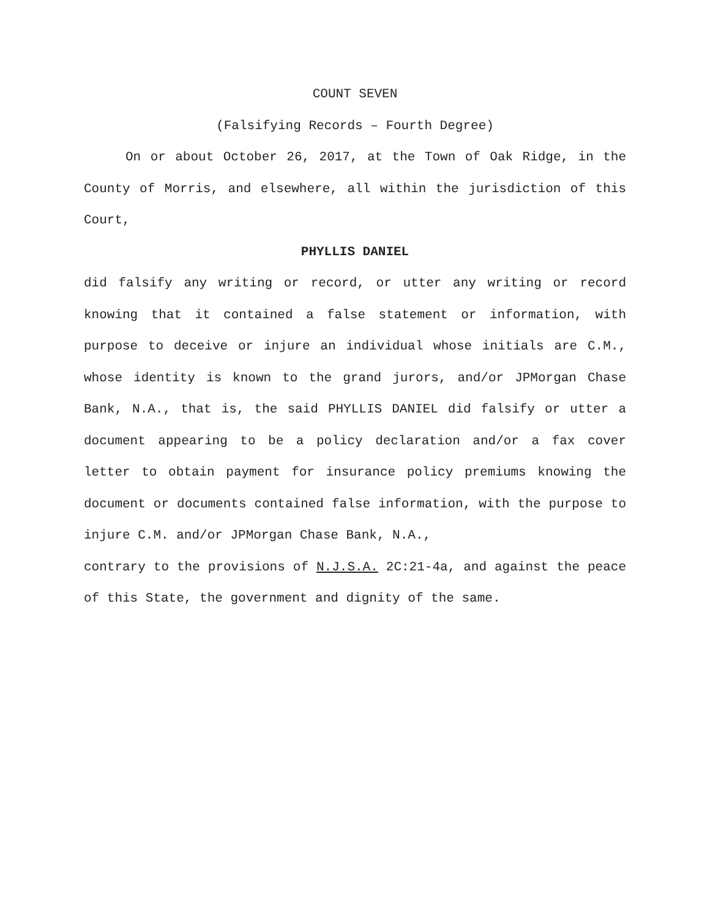COUNT SEVEN
(Falsifying Records – Fourth Degree)
On or about October 26, 2017, at the Town of Oak Ridge, in the County of Morris, and elsewhere, all within the jurisdiction of this Court,
PHYLLIS DANIEL
did falsify any writing or record, or utter any writing or record knowing that it contained a false statement or information, with purpose to deceive or injure an individual whose initials are C.M., whose identity is known to the grand jurors, and/or JPMorgan Chase Bank, N.A., that is, the said PHYLLIS DANIEL did falsify or utter a document appearing to be a policy declaration and/or a fax cover letter to obtain payment for insurance policy premiums knowing the document or documents contained false information, with the purpose to injure C.M. and/or JPMorgan Chase Bank, N.A.,
contrary to the provisions of N.J.S.A. 2C:21-4a, and against the peace of this State, the government and dignity of the same.